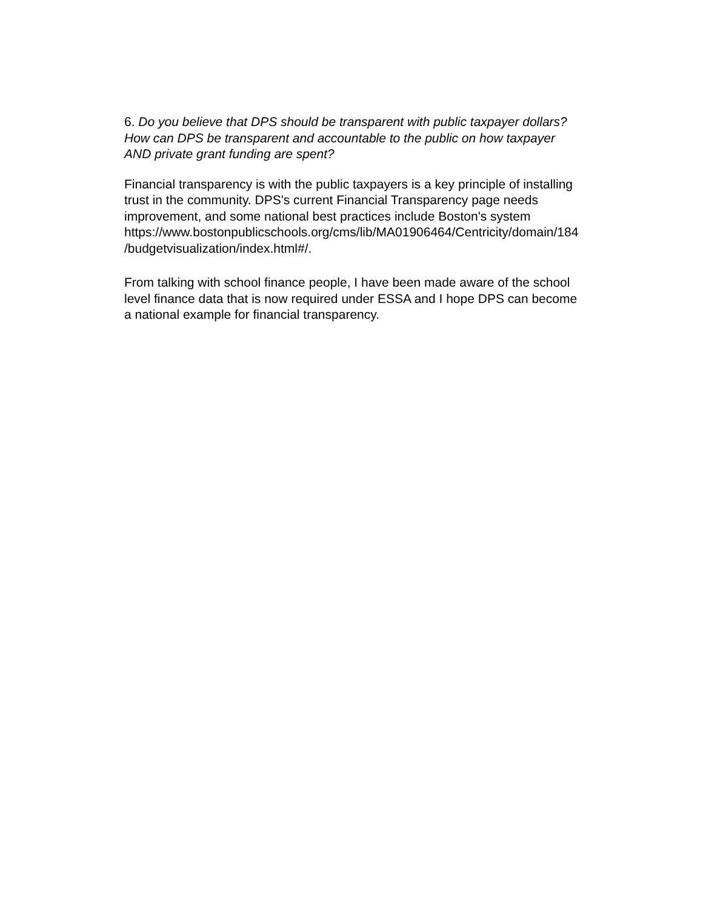6. Do you believe that DPS should be transparent with public taxpayer dollars?
How can DPS be transparent and accountable to the public on how taxpayer
AND private grant funding are spent?
Financial transparency is with the public taxpayers is a key principle of installing
trust in the community. DPS's current Financial Transparency page needs
improvement, and some national best practices include Boston's system
https://www.bostonpublicschools.org/cms/lib/MA01906464/Centricity/domain/184
/budgetvisualization/index.html#/.
From talking with school finance people, I have been made aware of the school
level finance data that is now required under ESSA and I hope DPS can become
a national example for financial transparency.